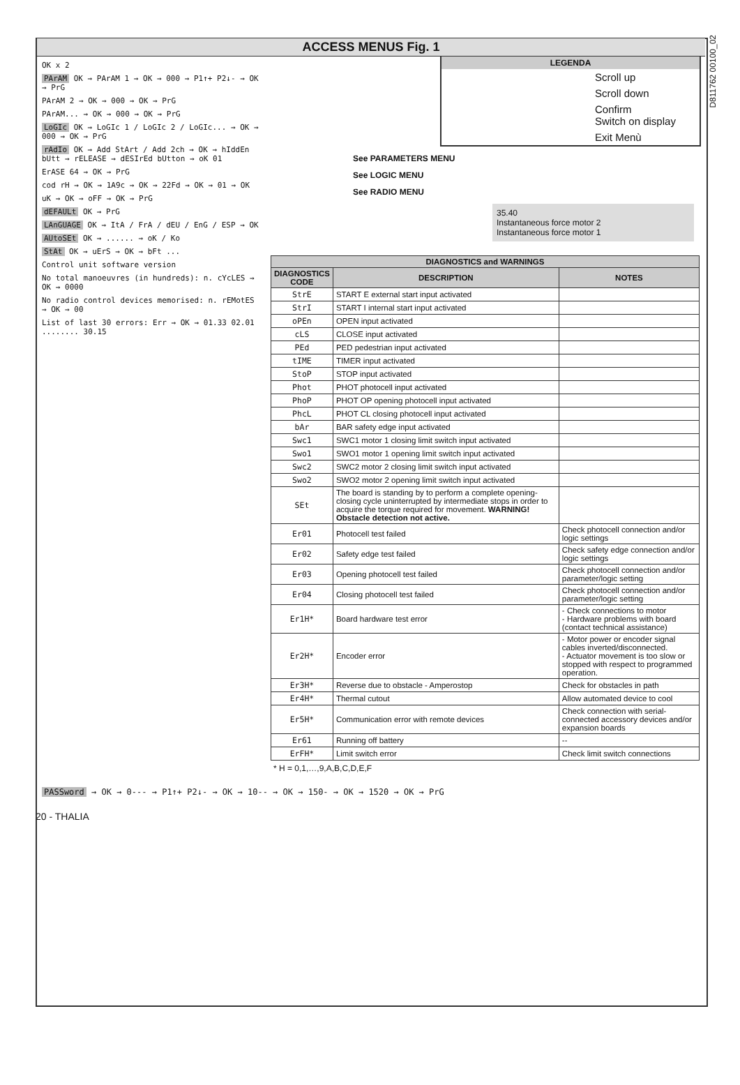D811762 00100_02
ACCESS MENUS Fig. 1
OK x 2
PArAM OK → PArAM 1 → OK → 000 → P1↑+ P2↓- → OK → PrG
PArAM 2 → OK → 000 → OK → PrG
PArAM... → OK → 000 → OK → PrG
LoGIc OK → LoGIc 1 / LoGIc 2 / LoGIc... → OK → 000 → OK → PrG
rAdIo OK → Add StArt / Add 2ch → OK → hIddEn bUtt → rELEASE → dESIrEd bUtton → oK 01
ErASE 64 → OK → PrG
cod rH → OK → 1A9c → OK → 22Fd → OK → 01 → OK
uK → OK → oFF → OK → PrG
dEFAULt OK → PrG
LAnGUAGE OK → ItA / FrA / dEU / EnG / ESP → OK
AUtoSEt OK → ...... → oK / Ko
StAt OK → uErS → OK → bFt ...
Control unit software version
No total manoeuvres (in hundreds): n. cYcLES → OK → 0000
No radio control devices memorised: n. rEMotES → OK → 00
List of last 30 errors: Err → OK → 01.33 02.01 ........ 30.15
LEGENDA
Scroll up
Scroll down
Confirm
Switch on display
Exit Menù
See PARAMETERS MENU
See LOGIC MENU
See RADIO MENU
35.40
Instantaneous force motor 2
Instantaneous force motor 1
| DIAGNOSTICS and WARNINGS | | |
| --- | --- | --- |
| DIAGNOSTICS CODE | DESCRIPTION | NOTES |
| StrE | START E external start input activated | |
| StrI | START I internal start input activated | |
| oPEn | OPEN input activated | |
| cLS | CLOSE input activated | |
| PEd | PED pedestrian input activated | |
| tIME | TIMER input activated | |
| StoP | STOP input activated | |
| Phot | PHOT photocell input activated | |
| PhoP | PHOT OP opening photocell input activated | |
| PhcL | PHOT CL closing photocell input activated | |
| bAr | BAR safety edge input activated | |
| Swc1 | SWC1 motor 1 closing limit switch input activated | |
| Swo1 | SWO1 motor 1 opening limit switch input activated | |
| Swc2 | SWC2 motor 2 closing limit switch input activated | |
| Swo2 | SWO2 motor 2 opening limit switch input activated | |
| SEt | The board is standing by to perform a complete opening-closing cycle uninterrupted by intermediate stops in order to acquire the torque required for movement. WARNING! Obstacle detection not active. | |
| Er01 | Photocell test failed | Check photocell connection and/or logic settings |
| Er02 | Safety edge test failed | Check safety edge connection and/or logic settings |
| Er03 | Opening photocell test failed | Check photocell connection and/or parameter/logic setting |
| Er04 | Closing photocell test failed | Check photocell connection and/or parameter/logic setting |
| Er1H* | Board hardware test error | - Check connections to motor - Hardware problems with board (contact technical assistance) |
| Er2H* | Encoder error | - Motor power or encoder signal cables inverted/disconnected. - Actuator movement is too slow or stopped with respect to programmed operation. |
| Er3H* | Reverse due to obstacle - Amperostop | Check for obstacles in path |
| Er4H* | Thermal cutout | Allow automated device to cool |
| Er5H* | Communication error with remote devices | Check connection with serial-connected accessory devices and/or expansion boards |
| Er61 | Running off battery | -- |
| ErFH* | Limit switch error | Check limit switch connections |
* H = 0,1,…,9,A,B,C,D,E,F
PASSword → OK → 0--- → P1↑+ P2↓- → OK → 10-- → OK → 150- → OK → 1520 → OK → PrG
20 - THALIA